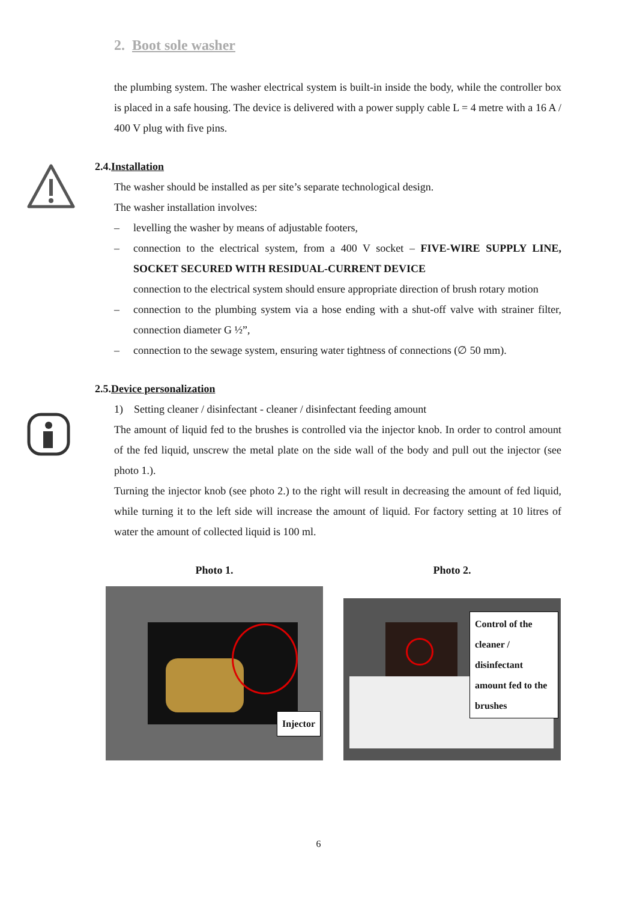2. Boot sole washer
the plumbing system. The washer electrical system is built-in inside the body, while the controller box is placed in a safe housing. The device is delivered with a power supply cable L = 4 metre with a 16 A / 400 V plug with five pins.
2.4.Installation
The washer should be installed as per site’s separate technological design.
The washer installation involves:
– levelling the washer by means of adjustable footers,
– connection to the electrical system, from a 400 V socket – FIVE-WIRE SUPPLY LINE, SOCKET SECURED WITH RESIDUAL-CURRENT DEVICE
connection to the electrical system should ensure appropriate direction of brush rotary motion
– connection to the plumbing system via a hose ending with a shut-off valve with strainer filter, connection diameter G ½”,
– connection to the sewage system, ensuring water tightness of connections (∅ 50 mm).
2.5.Device personalization
1) Setting cleaner / disinfectant - cleaner / disinfectant feeding amount
The amount of liquid fed to the brushes is controlled via the injector knob. In order to control amount of the fed liquid, unscrew the metal plate on the side wall of the body and pull out the injector (see photo 1.).
Turning the injector knob (see photo 2.) to the right will result in decreasing the amount of fed liquid, while turning it to the left side will increase the amount of liquid. For factory setting at 10 litres of water the amount of collected liquid is 100 ml.
Photo 1.
Injector
Photo 2.
Control of the cleaner / disinfectant amount fed to the brushes
6